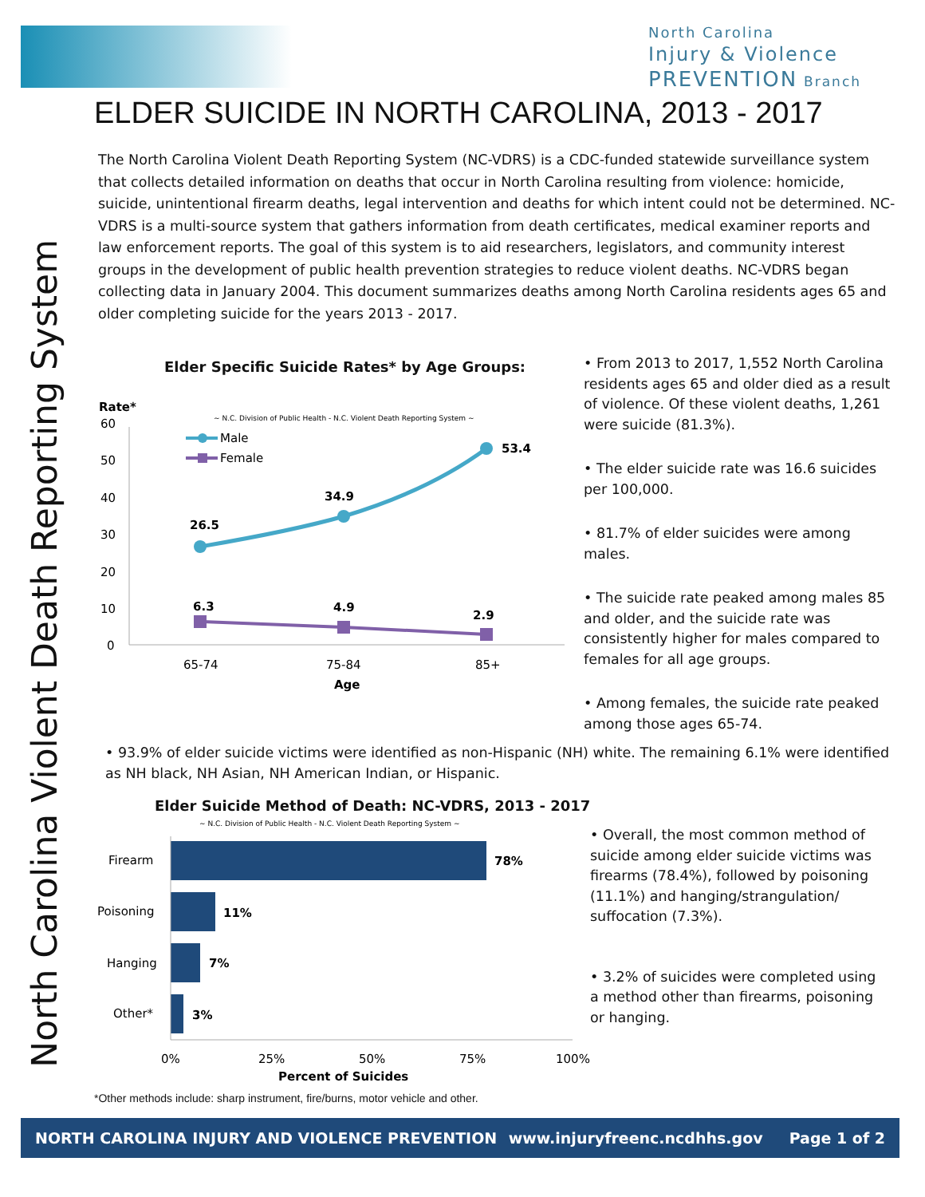North Carolina
Injury & Violence
PREVENTION Branch
North Carolina Violent Death Reporting System
ELDER SUICIDE IN NORTH CAROLINA, 2013 - 2017
The North Carolina Violent Death Reporting System (NC-VDRS) is a CDC-funded statewide surveillance system that collects detailed information on deaths that occur in North Carolina resulting from violence: homicide, suicide, unintentional firearm deaths, legal intervention and deaths for which intent could not be determined. NC-VDRS is a multi-source system that gathers information from death certificates, medical examiner reports and law enforcement reports. The goal of this system is to aid researchers, legislators, and community interest groups in the development of public health prevention strategies to reduce violent deaths. NC-VDRS began collecting data in January 2004. This document summarizes deaths among North Carolina residents ages 65 and older completing suicide for the years 2013 - 2017.
Elder Specific Suicide Rates* by Age Groups:
Rate*
~ N.C. Division of Public Health - N.C. Violent Death Reporting System ~
60
50
40
30
20
10
0
Male
Female
26.5
34.9
53.4
6.3
4.9
2.9
65-74
75-84
85+
Age
• From 2013 to 2017, 1,552 North Carolina residents ages 65 and older died as a result of violence. Of these violent deaths, 1,261 were suicide (81.3%).
• The elder suicide rate was 16.6 suicides per 100,000.
• 81.7% of elder suicides were among males.
• The suicide rate peaked among males 85 and older, and the suicide rate was consistently higher for males compared to females for all age groups.
• Among females, the suicide rate peaked among those ages 65-74.
• 93.9% of elder suicide victims were identified as non-Hispanic (NH) white. The remaining 6.1% were identified as NH black, NH Asian, NH American Indian, or Hispanic.
Elder Suicide Method of Death: NC-VDRS, 2013 - 2017
~ N.C. Division of Public Health - N.C. Violent Death Reporting System ~
Firearm
78%
Poisoning
11%
Hanging
7%
Other*
3%
0%
25%
50%
75%
100%
Percent of Suicides
• Overall, the most common method of suicide among elder suicide victims was firearms (78.4%), followed by poisoning (11.1%) and hanging/strangulation/ suffocation (7.3%).
• 3.2% of suicides were completed using a method other than firearms, poisoning or hanging.
*Other methods include: sharp instrument, fire/burns, motor vehicle and other.
NORTH CAROLINA INJURY AND VIOLENCE PREVENTION www.injuryfreenc.ncdhhs.gov Page 1 of 2